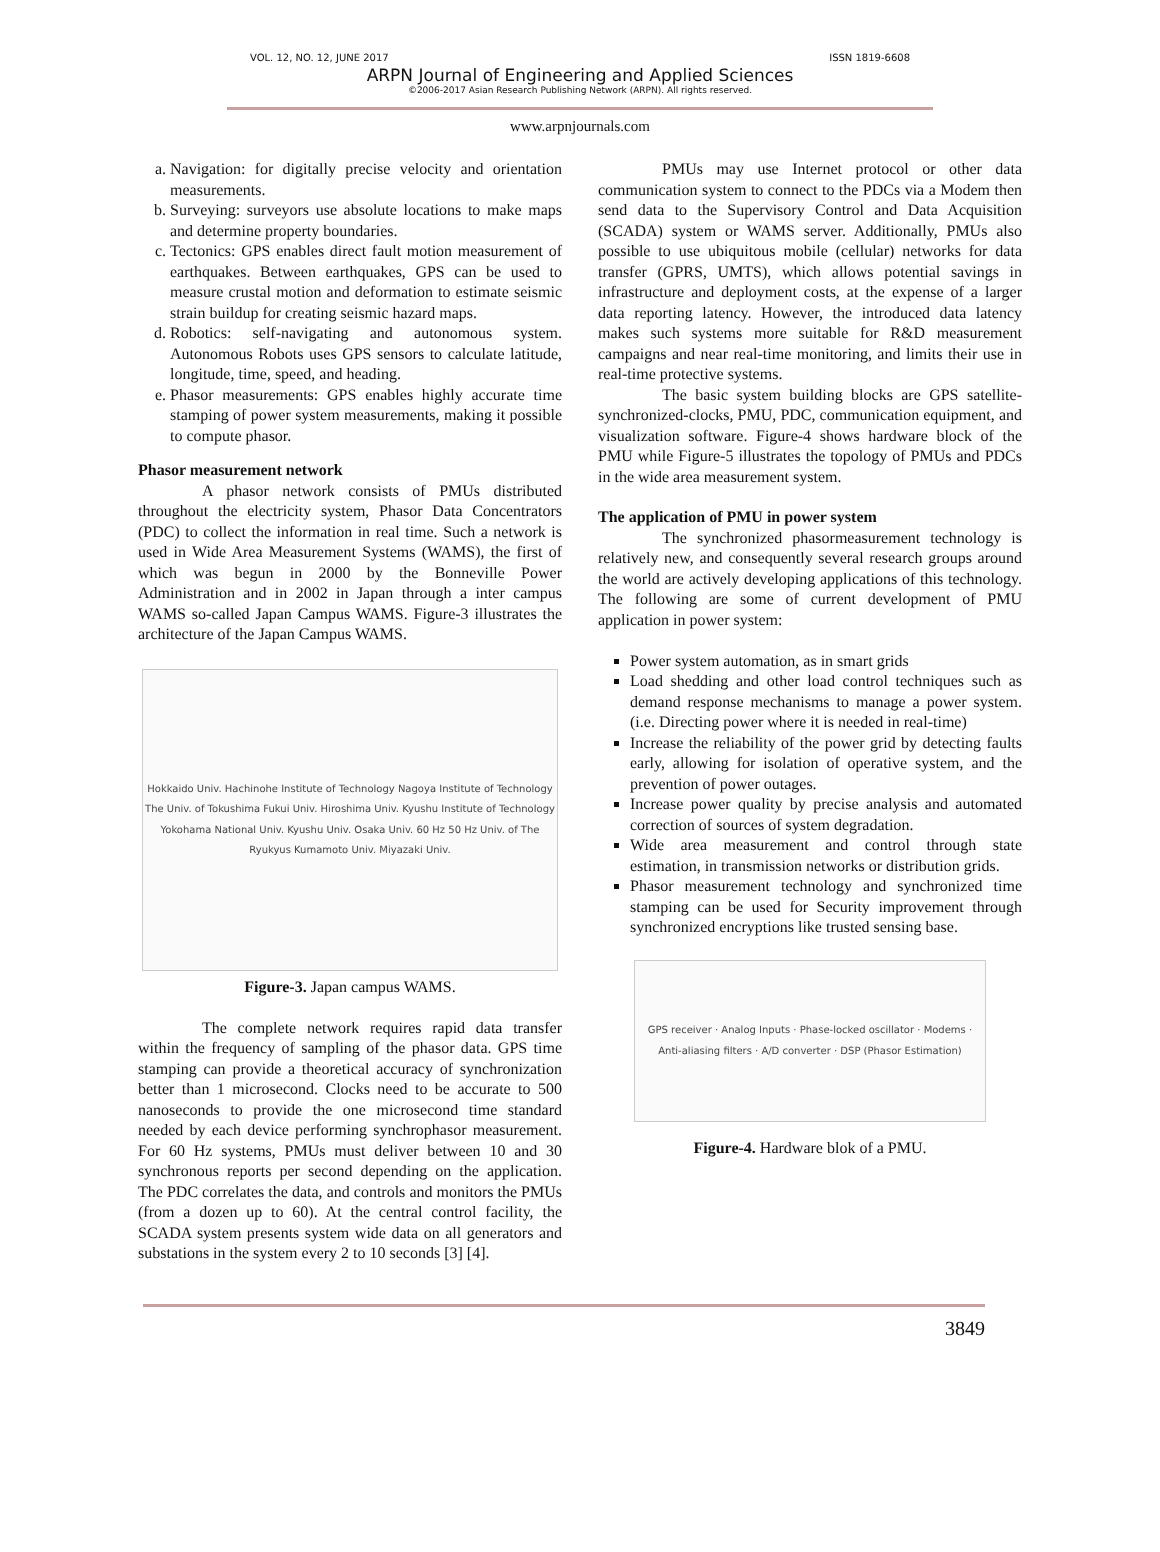VOL. 12, NO. 12, JUNE 2017 ISSN 1819-6608
ARPN Journal of Engineering and Applied Sciences
©2006-2017 Asian Research Publishing Network (ARPN). All rights reserved.
www.arpnjournals.com
a. Navigation: for digitally precise velocity and orientation measurements.
b. Surveying: surveyors use absolute locations to make maps and determine property boundaries.
c. Tectonics: GPS enables direct fault motion measurement of earthquakes. Between earthquakes, GPS can be used to measure crustal motion and deformation to estimate seismic strain buildup for creating seismic hazard maps.
d. Robotics: self-navigating and autonomous system. Autonomous Robots uses GPS sensors to calculate latitude, longitude, time, speed, and heading.
e. Phasor measurements: GPS enables highly accurate time stamping of power system measurements, making it possible to compute phasor.
Phasor measurement network
A phasor network consists of PMUs distributed throughout the electricity system, Phasor Data Concentrators (PDC) to collect the information in real time. Such a network is used in Wide Area Measurement Systems (WAMS), the first of which was begun in 2000 by the Bonneville Power Administration and in 2002 in Japan through a inter campus WAMS so-called Japan Campus WAMS. Figure-3 illustrates the architecture of the Japan Campus WAMS.
Hokkaido Univ. Hachinohe Institute of Technology Nagoya Institute of Technology The Univ. of Tokushima Fukui Univ. Hiroshima Univ. Kyushu Institute of Technology Yokohama National Univ. Kyushu Univ. Osaka Univ. 60 Hz 50 Hz Univ. of The Ryukyus Kumamoto Univ. Miyazaki Univ.
Figure-3. Japan campus WAMS.
The complete network requires rapid data transfer within the frequency of sampling of the phasor data. GPS time stamping can provide a theoretical accuracy of synchronization better than 1 microsecond. Clocks need to be accurate to 500 nanoseconds to provide the one microsecond time standard needed by each device performing synchrophasor measurement. For 60 Hz systems, PMUs must deliver between 10 and 30 synchronous reports per second depending on the application. The PDC correlates the data, and controls and monitors the PMUs (from a dozen up to 60). At the central control facility, the SCADA system presents system wide data on all generators and substations in the system every 2 to 10 seconds [3] [4].
PMUs may use Internet protocol or other data communication system to connect to the PDCs via a Modem then send data to the Supervisory Control and Data Acquisition (SCADA) system or WAMS server. Additionally, PMUs also possible to use ubiquitous mobile (cellular) networks for data transfer (GPRS, UMTS), which allows potential savings in infrastructure and deployment costs, at the expense of a larger data reporting latency. However, the introduced data latency makes such systems more suitable for R&D measurement campaigns and near real-time monitoring, and limits their use in real-time protective systems.
The basic system building blocks are GPS satellite-synchronized-clocks, PMU, PDC, communication equipment, and visualization software. Figure-4 shows hardware block of the PMU while Figure-5 illustrates the topology of PMUs and PDCs in the wide area measurement system.
The application of PMU in power system
The synchronized phasormeasurement technology is relatively new, and consequently several research groups around the world are actively developing applications of this technology. The following are some of current development of PMU application in power system:
Power system automation, as in smart grids
Load shedding and other load control techniques such as demand response mechanisms to manage a power system. (i.e. Directing power where it is needed in real-time)
Increase the reliability of the power grid by detecting faults early, allowing for isolation of operative system, and the prevention of power outages.
Increase power quality by precise analysis and automated correction of sources of system degradation.
Wide area measurement and control through state estimation, in transmission networks or distribution grids.
Phasor measurement technology and synchronized time stamping can be used for Security improvement through synchronized encryptions like trusted sensing base.
GPS receiver · Analog Inputs · Phase-locked oscillator · Modems · Anti-aliasing filters · A/D converter · DSP (Phasor Estimation)
Figure-4. Hardware blok of a PMU.
3849